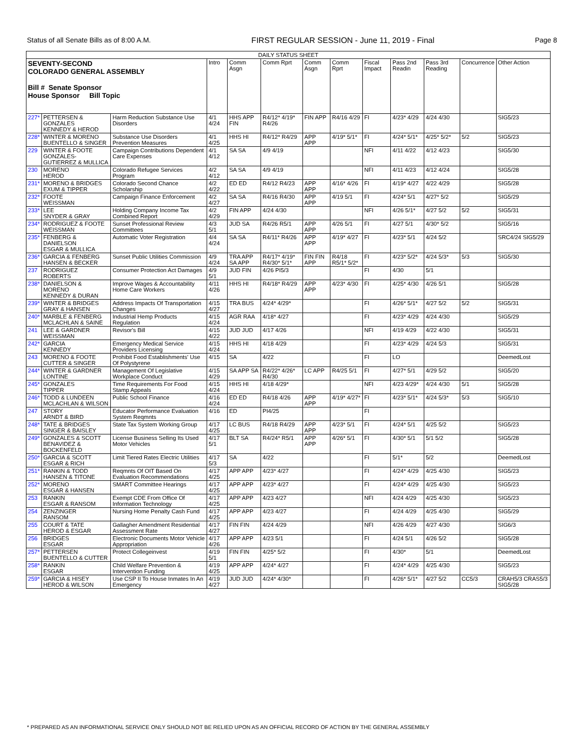Status of all Senate Bills as of 8:00 A.M. FIRST REGULAR SESSION - June 11, 2019 - Final Page 8
| DAILY STATUS SHEET | | | | | | | | | | | | |
| --- | --- | --- | --- | --- | --- | --- | --- | --- | --- | --- | --- | --- |
| SEVENTY-SECOND COLORADO GENERAL ASSEMBLY Bill # Senate Sponsor House Sponsor Bill Topic | | | Intro | Comm Asgn | Comm Rprt | Comm Asgn | Comm Rprt | Fiscal Impact | Pass 2nd Readin | Pass 3rd Reading | Concurrence | Other Action |
| 227* | PETTERSEN & GONZALES KENNEDY & HEROD | Harm Reduction Substance Use Disorders | 4/1 4/24 | HHS APP FIN | R4/12* 4/19* R4/26 | FIN APP | R4/16 4/29 | FI | 4/23* 4/29 | 4/24 4/30 | | SIG5/23 |
| 228* | WINTER & MORENO BUENTELLO & SINGER | Substance Use Disorders Prevention Measures | 4/1 4/25 | HHS HI | R4/12* R4/29 | APP APP | 4/19* 5/1* | FI | 4/24* 5/1* | 4/25* 5/2* | 5/2 | SIG5/23 |
| 229 | WINTER & FOOTE GONZALES-GUTIERREZ & MULLICA | Campaign Contributions Dependent Care Expenses | 4/1 4/12 | SA SA | 4/9 4/19 | | | NFI | 4/11 4/22 | 4/12 4/23 | | SIG5/30 |
| 230 | MORENO HEROD | Colorado Refugee Services Program | 4/2 4/12 | SA SA | 4/9 4/19 | | | NFI | 4/11 4/23 | 4/12 4/24 | | SIG5/28 |
| 231* | MORENO & BRIDGES EXUM & TIPPER | Colorado Second Chance Scholarship | 4/2 4/22 | ED ED | R4/12 R4/23 | APP APP | 4/16* 4/26 | FI | 4/19* 4/27 | 4/22 4/29 | | SIG5/28 |
| 232* | FOOTE WEISSMAN | Campaign Finance Enforcement | 4/2 4/27 | SA SA | R4/16 R4/30 | APP APP | 4/19 5/1 | FI | 4/24* 5/1 | 4/27* 5/2 | | SIG5/29 |
| 233* | LEE SNYDER & GRAY | Holding Company Income Tax Combined Report | 4/2 4/29 | FIN APP | 4/24 4/30 | | | NFI | 4/26 5/1* | 4/27 5/2 | 5/2 | SIG5/31 |
| 234* | RODRIGUEZ & FOOTE WEISSMAN | Sunset Professional Review Committees | 4/3 5/1 | JUD SA | R4/26 R5/1 | APP APP | 4/26 5/1 | FI | 4/27 5/1 | 4/30* 5/2 | | SIG5/16 |
| 235* | FENBERG & DANIELSON ESGAR & MULLICA | Automatic Voter Registration | 4/4 4/24 | SA SA | R4/11* R4/26 | APP APP | 4/19* 4/27 | FI | 4/23* 5/1 | 4/24 5/2 | | SRC4/24 SIG5/29 |
| 236* | GARCIA & FENBERG HANSEN & BECKER | Sunset Public Utilities Commission | 4/9 4/24 | TRA APP SA APP | R4/17* 4/19* R4/30* 5/1* | FIN FIN APP | R4/18 R5/1* 5/2* | FI | 4/23* 5/2* | 4/24 5/3* | 5/3 | SIG5/30 |
| 237 | RODRIGUEZ ROBERTS | Consumer Protection Act Damages | 4/9 5/1 | JUD FIN | 4/26 PI5/3 | | | FI | 4/30 | 5/1 | | |
| 238* | DANIELSON & MORENO KENNEDY & DURAN | Improve Wages & Accountability Home Care Workers | 4/11 4/26 | HHS HI | R4/18* R4/29 | APP APP | 4/23* 4/30 | FI | 4/25* 4/30 | 4/26 5/1 | | SIG5/28 |
| 239* | WINTER & BRIDGES GRAY & HANSEN | Address Impacts Of Transportation Changes | 4/15 4/27 | TRA BUS | 4/24* 4/29* | | | FI | 4/26* 5/1* | 4/27 5/2 | 5/2 | SIG5/31 |
| 240* | MARBLE & FENBERG MCLACHLAN & SAINE | Industrial Hemp Products Regulation | 4/15 4/24 | AGR RAA | 4/18* 4/27 | | | FI | 4/23* 4/29 | 4/24 4/30 | | SIG5/29 |
| 241 | LEE & GARDNER WEISSMAN | Revisor's Bill | 4/15 4/22 | JUD JUD | 4/17 4/26 | | | NFI | 4/19 4/29 | 4/22 4/30 | | SIG5/31 |
| 242* | GARCIA KENNEDY | Emergency Medical Service Providers Licensing | 4/15 4/24 | HHS HI | 4/18 4/29 | | | FI | 4/23* 4/29 | 4/24 5/3 | | SIG5/31 |
| 243 | MORENO & FOOTE CUTTER & SINGER | Prohibit Food Establishments' Use Of Polystyrene | 4/15 | SA | 4/22 | | | FI | LO | | | DeemedLost |
| 244* | WINTER & GARDNER LONTINE | Management Of Legislative Workplace Conduct | 4/15 4/29 | SA APP SA | R4/22* 4/26* R4/30 | LC APP | R4/25 5/1 | FI | 4/27* 5/1 | 4/29 5/2 | | SIG5/20 |
| 245* | GONZALES TIPPER | Time Requirements For Food Stamp Appeals | 4/15 4/24 | HHS HI | 4/18 4/29* | | | NFI | 4/23 4/29* | 4/24 4/30 | 5/1 | SIG5/28 |
| 246* | TODD & LUNDEEN MCLACHLAN & WILSON | Public School Finance | 4/16 4/24 | ED ED | R4/18 4/26 | APP APP | 4/19* 4/27* | FI | 4/23* 5/1* | 4/24 5/3* | 5/3 | SIG5/10 |
| 247 | STORY ARNDT & BIRD | Educator Performance Evaluation System Reqmnts | 4/16 | ED | PI4/25 | | | FI | | | | |
| 248* | TATE & BRIDGES SINGER & BAISLEY | State Tax System Working Group | 4/17 4/25 | LC BUS | R4/18 R4/29 | APP APP | 4/23* 5/1 | FI | 4/24* 5/1 | 4/25 5/2 | | SIG5/23 |
| 249* | GONZALES & SCOTT BENAVIDEZ & BOCKENFELD | License Business Selling Its Used Motor Vehicles | 4/17 5/1 | BLT SA | R4/24* R5/1 | APP APP | 4/26* 5/1 | FI | 4/30* 5/1 | 5/1 5/2 | | SIG5/28 |
| 250* | GARCIA & SCOTT ESGAR & RICH | Limit Tiered Rates Electric Utilities | 4/17 5/3 | SA | 4/22 | | | FI | 5/1* | 5/2 | | DeemedLost |
| 251* | RANKIN & TODD HANSEN & TITONE | Reqmnts Of OIT Based On Evaluation Recommendations | 4/17 4/25 | APP APP | 4/23* 4/27 | | | FI | 4/24* 4/29 | 4/25 4/30 | | SIG5/23 |
| 252* | MORENO ESGAR & HANSEN | SMART Committee Hearings | 4/17 4/25 | APP APP | 4/23* 4/27 | | | FI | 4/24* 4/29 | 4/25 4/30 | | SIG5/23 |
| 253 | RANKIN ESGAR & RANSOM | Exempt CDE From Office Of Information Technology | 4/17 4/25 | APP APP | 4/23 4/27 | | | NFI | 4/24 4/29 | 4/25 4/30 | | SIG5/23 |
| 254 | ZENZINGER RANSOM | Nursing Home Penalty Cash Fund | 4/17 4/25 | APP APP | 4/23 4/27 | | | FI | 4/24 4/29 | 4/25 4/30 | | SIG5/29 |
| 255 | COURT & TATE HEROD & ESGAR | Gallagher Amendment Residential Assessment Rate | 4/17 4/27 | FIN FIN | 4/24 4/29 | | | NFI | 4/26 4/29 | 4/27 4/30 | | SIG6/3 |
| 256 | BRIDGES ESGAR | Electronic Documents Motor Vehicle Appropriation | 4/17 4/26 | APP APP | 4/23 5/1 | | | FI | 4/24 5/1 | 4/26 5/2 | | SIG5/28 |
| 257* | PETTERSEN BUENTELLO & CUTTER | Protect Collegeinvest | 4/19 5/1 | FIN FIN | 4/25* 5/2 | | | FI | 4/30* | 5/1 | | DeemedLost |
| 258* | RANKIN ESGAR | Child Welfare Prevention & Intervention Funding | 4/19 4/25 | APP APP | 4/24* 4/27 | | | FI | 4/24* 4/29 | 4/25 4/30 | | SIG5/23 |
| 259* | GARCIA & HISEY HEROD & WILSON | Use CSP II To House Inmates In An Emergency | 4/19 4/27 | JUD JUD | 4/24* 4/30* | | | FI | 4/26* 5/1* | 4/27 5/2 | CC5/3 | CRAH5/3 CRAS5/3 SIG5/28 |
* PREPARED AS AN INFORMATIONAL SERVICE ONLY SHOULD NOT BE RELIED UPON AS AN OFFICIAL RECORD OF ACTION BY THE GENERAL ASSEMBLY